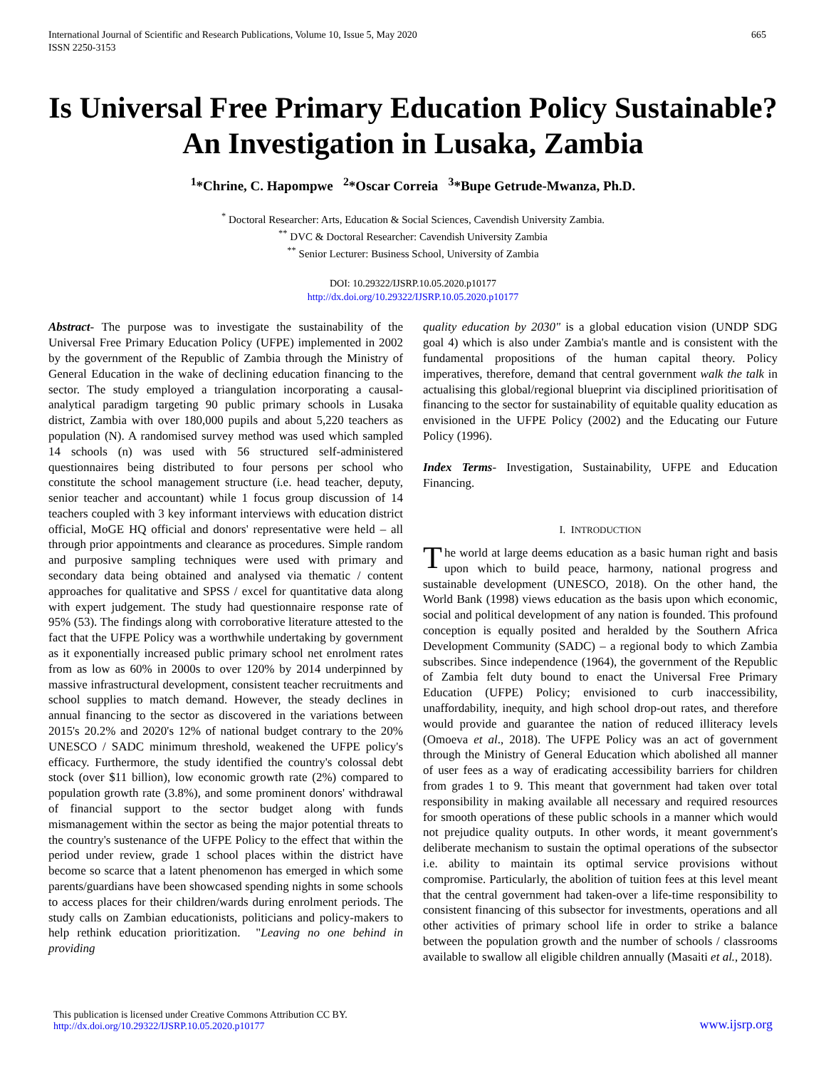International Journal of Scientific and Research Publications, Volume 10, Issue 5, May 2020
ISSN 2250-3153
665
Is Universal Free Primary Education Policy Sustainable? An Investigation in Lusaka, Zambia
<sup>1</sup>*Chrine, C. Hapompwe <sup>2</sup>*Oscar Correia <sup>3</sup>*Bupe Getrude-Mwanza, Ph.D.
<sup>*</sup> Doctoral Researcher: Arts, Education & Social Sciences, Cavendish University Zambia.
<sup>**</sup> DVC & Doctoral Researcher: Cavendish University Zambia
<sup>**</sup> Senior Lecturer: Business School, University of Zambia
DOI: 10.29322/IJSRP.10.05.2020.p10177
http://dx.doi.org/10.29322/IJSRP.10.05.2020.p10177
Abstract- The purpose was to investigate the sustainability of the Universal Free Primary Education Policy (UFPE) implemented in 2002 by the government of the Republic of Zambia through the Ministry of General Education in the wake of declining education financing to the sector. The study employed a triangulation incorporating a causal-analytical paradigm targeting 90 public primary schools in Lusaka district, Zambia with over 180,000 pupils and about 5,220 teachers as population (N). A randomised survey method was used which sampled 14 schools (n) was used with 56 structured self-administered questionnaires being distributed to four persons per school who constitute the school management structure (i.e. head teacher, deputy, senior teacher and accountant) while 1 focus group discussion of 14 teachers coupled with 3 key informant interviews with education district official, MoGE HQ official and donors' representative were held – all through prior appointments and clearance as procedures. Simple random and purposive sampling techniques were used with primary and secondary data being obtained and analysed via thematic / content approaches for qualitative and SPSS / excel for quantitative data along with expert judgement. The study had questionnaire response rate of 95% (53). The findings along with corroborative literature attested to the fact that the UFPE Policy was a worthwhile undertaking by government as it exponentially increased public primary school net enrolment rates from as low as 60% in 2000s to over 120% by 2014 underpinned by massive infrastructural development, consistent teacher recruitments and school supplies to match demand. However, the steady declines in annual financing to the sector as discovered in the variations between 2015's 20.2% and 2020's 12% of national budget contrary to the 20% UNESCO / SADC minimum threshold, weakened the UFPE policy's efficacy. Furthermore, the study identified the country's colossal debt stock (over $11 billion), low economic growth rate (2%) compared to population growth rate (3.8%), and some prominent donors' withdrawal of financial support to the sector budget along with funds mismanagement within the sector as being the major potential threats to the country's sustenance of the UFPE Policy to the effect that within the period under review, grade 1 school places within the district have become so scarce that a latent phenomenon has emerged in which some parents/guardians have been showcased spending nights in some schools to access places for their children/wards during enrolment periods. The study calls on Zambian educationists, politicians and policy-makers to help rethink education prioritization. "Leaving no one behind in providing
quality education by 2030" is a global education vision (UNDP SDG goal 4) which is also under Zambia's mantle and is consistent with the fundamental propositions of the human capital theory. Policy imperatives, therefore, demand that central government walk the talk in actualising this global/regional blueprint via disciplined prioritisation of financing to the sector for sustainability of equitable quality education as envisioned in the UFPE Policy (2002) and the Educating our Future Policy (1996).
Index Terms- Investigation, Sustainability, UFPE and Education Financing.
I. INTRODUCTION
The world at large deems education as a basic human right and basis upon which to build peace, harmony, national progress and sustainable development (UNESCO, 2018). On the other hand, the World Bank (1998) views education as the basis upon which economic, social and political development of any nation is founded. This profound conception is equally posited and heralded by the Southern Africa Development Community (SADC) – a regional body to which Zambia subscribes. Since independence (1964), the government of the Republic of Zambia felt duty bound to enact the Universal Free Primary Education (UFPE) Policy; envisioned to curb inaccessibility, unaffordability, inequity, and high school drop-out rates, and therefore would provide and guarantee the nation of reduced illiteracy levels (Omoeva et al., 2018). The UFPE Policy was an act of government through the Ministry of General Education which abolished all manner of user fees as a way of eradicating accessibility barriers for children from grades 1 to 9. This meant that government had taken over total responsibility in making available all necessary and required resources for smooth operations of these public schools in a manner which would not prejudice quality outputs. In other words, it meant government's deliberate mechanism to sustain the optimal operations of the subsector i.e. ability to maintain its optimal service provisions without compromise. Particularly, the abolition of tuition fees at this level meant that the central government had taken-over a life-time responsibility to consistent financing of this subsector for investments, operations and all other activities of primary school life in order to strike a balance between the population growth and the number of schools / classrooms available to swallow all eligible children annually (Masaiti et al., 2018).
This publication is licensed under Creative Commons Attribution CC BY.
http://dx.doi.org/10.29322/IJSRP.10.05.2020.p10177
www.ijsrp.org